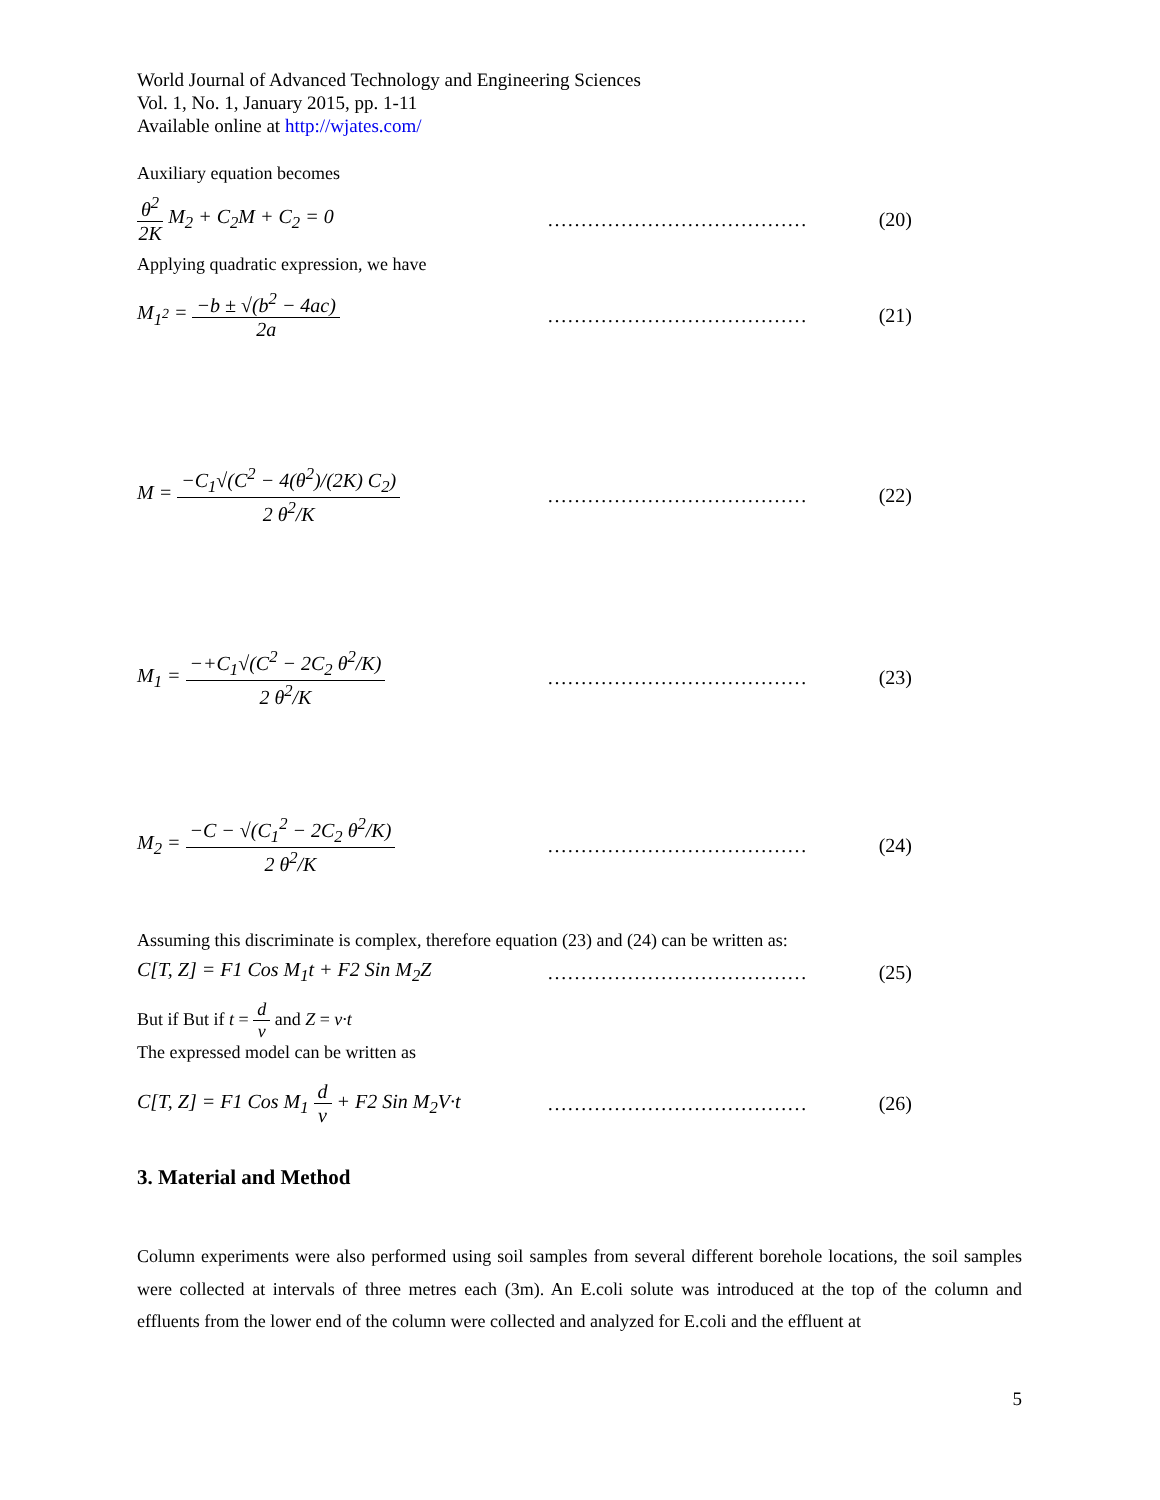World Journal of Advanced Technology and Engineering Sciences
Vol. 1, No. 1, January 2015, pp. 1-11
Available online at http://wjates.com/
Auxiliary equation becomes
θ<sup>2</sup> 2K M<sub>2</sub> + C<sub>2</sub>M + C<sub>2</sub> = 0 …………………………………
(20)
Applying quadratic expression, we have
M<sub>1<sup>2</sup></sub> = −b ± √(b<sup>2</sup> − 4ac) 2a …………………………………
(21)
M = −C<sub>1</sub>√(C<sup>2</sup> − 4(θ<sup>2</sup>)/(2K) C<sub>2</sub>) 2 θ<sup>2</sup>/K
…………………………………
(22)
M<sub>1</sub> = −+C<sub>1</sub>√(C<sup>2</sup> − 2C<sub>2</sub> θ<sup>2</sup>/K) 2 θ<sup>2</sup>/K …………………………………
(23)
M<sub>2</sub> = −C − √(C<sub>1</sub><sup>2</sup> − 2C<sub>2</sub> θ<sup>2</sup>/K) 2 θ<sup>2</sup>/K …………………………………
(24)
Assuming this discriminate is complex, therefore equation (23) and (24) can be written as:
C[T, Z] = F1 Cos M<sub>1</sub>t + F2 Sin M<sub>2</sub>Z …………………………………
(25)
But if But if t = d v and Z = v·t
The expressed model can be written as
C[T, Z] = F1 Cos M<sub>1</sub> d v + F2 Sin M<sub>2</sub>V·t
…………………………………
(26)
3. Material and Method
Column experiments were also performed using soil samples from several different borehole locations, the soil samples were collected at intervals of three metres each (3m). An E.coli solute was introduced at the top of the column and effluents from the lower end of the column were collected and analyzed for E.coli and the effluent at
5